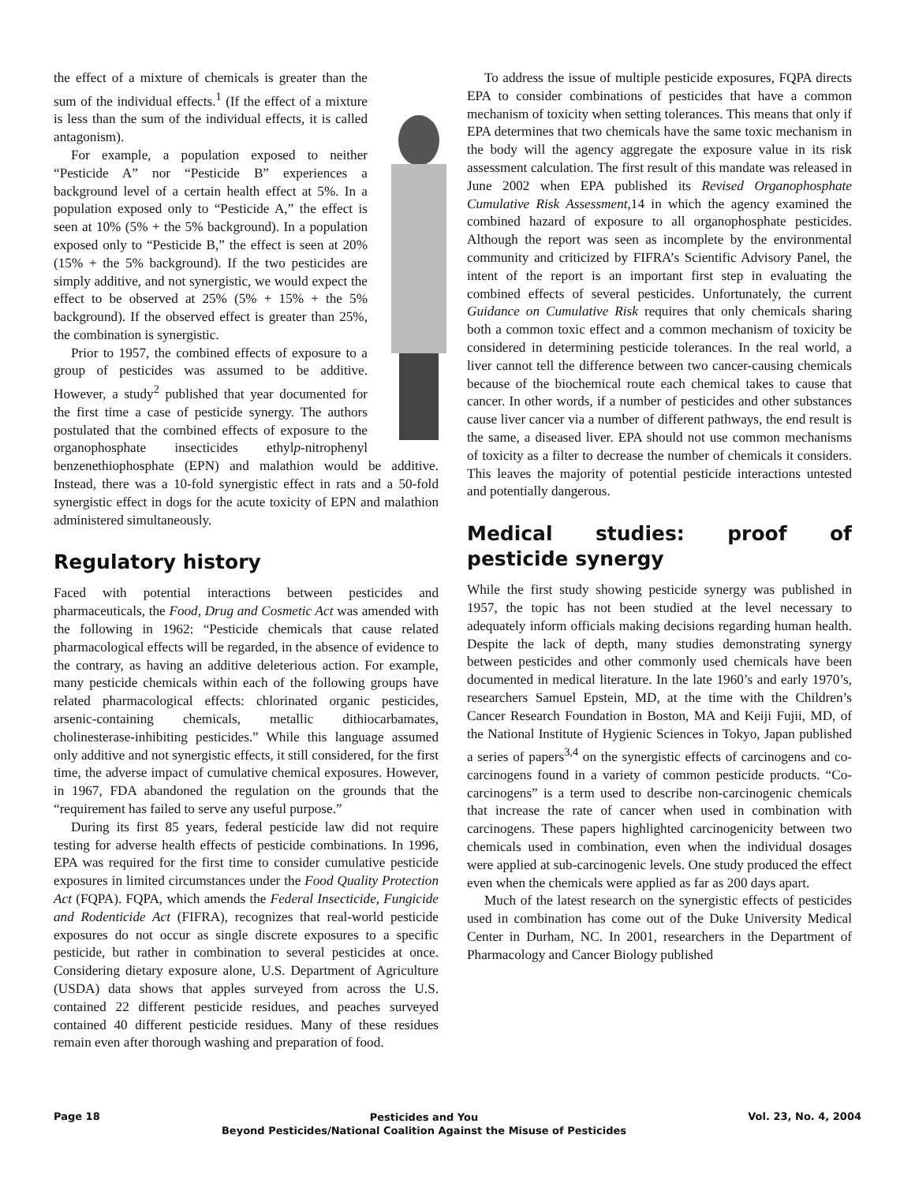the effect of a mixture of chemicals is greater than the sum of the individual effects.<sup>1</sup> (If the effect of a mixture is less than the sum of the individual effects, it is called antagonism).
For example, a population exposed to neither “Pesticide A” nor “Pesticide B” experiences a background level of a certain health effect at 5%. In a population exposed only to “Pesticide A,” the effect is seen at 10% (5% + the 5% background). In a population exposed only to “Pesticide B,” the effect is seen at 20% (15% + the 5% background). If the two pesticides are simply additive, and not synergistic, we would expect the effect to be observed at 25% (5% + 15% + the 5% background). If the observed effect is greater than 25%, the combination is synergistic.
Prior to 1957, the combined effects of exposure to a group of pesticides was assumed to be additive. However, a study<sup>2</sup> published that year documented for the first time a case of pesticide synergy. The authors postulated that the combined effects of exposure to the organophosphate insecticides ethylp-nitrophenyl benzenethiophosphate (EPN) and malathion would be additive. Instead, there was a 10-fold synergistic effect in rats and a 50-fold synergistic effect in dogs for the acute toxicity of EPN and malathion administered simultaneously.
Regulatory history
Faced with potential interactions between pesticides and pharmaceuticals, the Food, Drug and Cosmetic Act was amended with the following in 1962: “Pesticide chemicals that cause related pharmacological effects will be regarded, in the absence of evidence to the contrary, as having an additive deleterious action. For example, many pesticide chemicals within each of the following groups have related pharmacological effects: chlorinated organic pesticides, arsenic-containing chemicals, metallic dithiocarbamates, cholinesterase-inhibiting pesticides.” While this language assumed only additive and not synergistic effects, it still considered, for the first time, the adverse impact of cumulative chemical exposures. However, in 1967, FDA abandoned the regulation on the grounds that the “requirement has failed to serve any useful purpose.”
During its first 85 years, federal pesticide law did not require testing for adverse health effects of pesticide combinations. In 1996, EPA was required for the first time to consider cumulative pesticide exposures in limited circumstances under the Food Quality Protection Act (FQPA). FQPA, which amends the Federal Insecticide, Fungicide and Rodenticide Act (FIFRA), recognizes that real-world pesticide exposures do not occur as single discrete exposures to a specific pesticide, but rather in combination to several pesticides at once. Considering dietary exposure alone, U.S. Department of Agriculture (USDA) data shows that apples surveyed from across the U.S. contained 22 different pesticide residues, and peaches surveyed contained 40 different pesticide residues. Many of these residues remain even after thorough washing and preparation of food.
To address the issue of multiple pesticide exposures, FQPA directs EPA to consider combinations of pesticides that have a common mechanism of toxicity when setting tolerances. This means that only if EPA determines that two chemicals have the same toxic mechanism in the body will the agency aggregate the exposure value in its risk assessment calculation. The first result of this mandate was released in June 2002 when EPA published its Revised Organophosphate Cumulative Risk Assessment,14 in which the agency examined the combined hazard of exposure to all organophosphate pesticides. Although the report was seen as incomplete by the environmental community and criticized by FIFRA’s Scientific Advisory Panel, the intent of the report is an important first step in evaluating the combined effects of several pesticides. Unfortunately, the current Guidance on Cumulative Risk requires that only chemicals sharing both a common toxic effect and a common mechanism of toxicity be considered in determining pesticide tolerances. In the real world, a liver cannot tell the difference between two cancer-causing chemicals because of the biochemical route each chemical takes to cause that cancer. In other words, if a number of pesticides and other substances cause liver cancer via a number of different pathways, the end result is the same, a diseased liver. EPA should not use common mechanisms of toxicity as a filter to decrease the number of chemicals it considers. This leaves the majority of potential pesticide interactions untested and potentially dangerous.
Medical studies: proof of pesticide synergy
While the first study showing pesticide synergy was published in 1957, the topic has not been studied at the level necessary to adequately inform officials making decisions regarding human health. Despite the lack of depth, many studies demonstrating synergy between pesticides and other commonly used chemicals have been documented in medical literature. In the late 1960’s and early 1970’s, researchers Samuel Epstein, MD, at the time with the Children’s Cancer Research Foundation in Boston, MA and Keiji Fujii, MD, of the National Institute of Hygienic Sciences in Tokyo, Japan published a series of papers<sup>3,4</sup> on the synergistic effects of carcinogens and co-carcinogens found in a variety of common pesticide products. “Co-carcinogens” is a term used to describe non-carcinogenic chemicals that increase the rate of cancer when used in combination with carcinogens. These papers highlighted carcinogenicity between two chemicals used in combination, even when the individual dosages were applied at sub-carcinogenic levels. One study produced the effect even when the chemicals were applied as far as 200 days apart.
Much of the latest research on the synergistic effects of pesticides used in combination has come out of the Duke University Medical Center in Durham, NC. In 2001, researchers in the Department of Pharmacology and Cancer Biology published
Page 18
Pesticides and You
Beyond Pesticides/National Coalition Against the Misuse of Pesticides
Vol. 23, No. 4, 2004